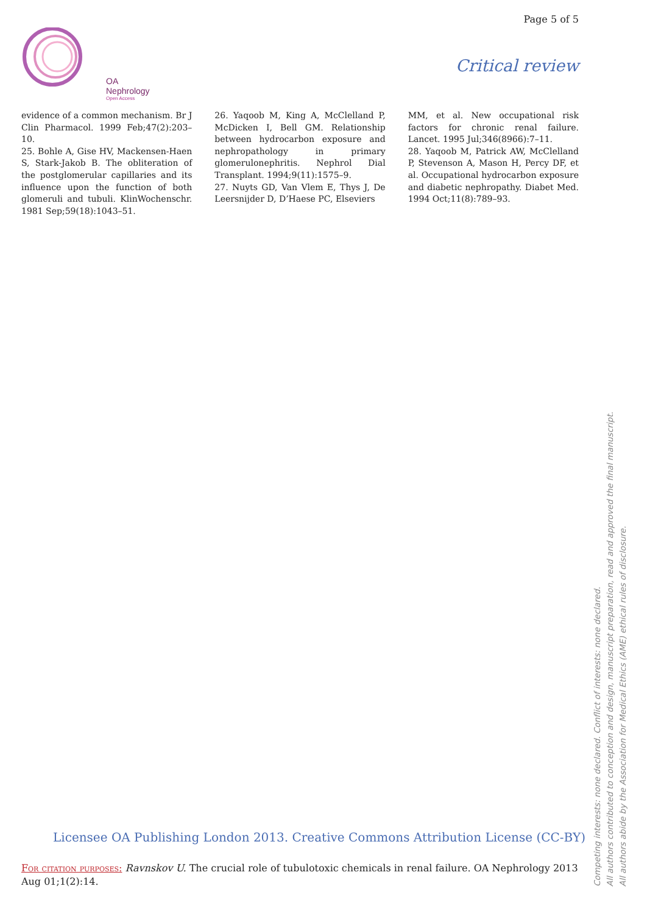Page 5 of 5
OA Nephrology
Open Access
Critical review
evidence of a common mechanism. Br J Clin Pharmacol. 1999 Feb;47(2):203–10.
25. Bohle A, Gise HV, Mackensen-Haen S, Stark-Jakob B. The obliteration of the postglomerular capillaries and its influence upon the function of both glomeruli and tubuli. KlinWochenschr. 1981 Sep;59(18):1043–51.
26. Yaqoob M, King A, McClelland P, McDicken I, Bell GM. Relationship between hydrocarbon exposure and nephropathology in primary glomerulonephritis. Nephrol Dial Transplant. 1994;9(11):1575–9.
27. Nuyts GD, Van Vlem E, Thys J, De Leersnijder D, D’Haese PC, Elseviers
MM, et al. New occupational risk factors for chronic renal failure. Lancet. 1995 Jul;346(8966):7–11.
28. Yaqoob M, Patrick AW, McClelland P, Stevenson A, Mason H, Percy DF, et al. Occupational hydrocarbon exposure and diabetic nephropathy. Diabet Med. 1994 Oct;11(8):789–93.
Licensee OA Publishing London 2013. Creative Commons Attribution License (CC-BY)
For citation purposes: Ravnskov U. The crucial role of tubulotoxic chemicals in renal failure. OA Nephrology 2013 Aug 01;1(2):14.
Competing interests: none declared. Conflict of interests: none declared.
All authors contributed to conception and design, manuscript preparation, read and approved the final manuscript.
All authors abide by the Association for Medical Ethics (AME) ethical rules of disclosure.